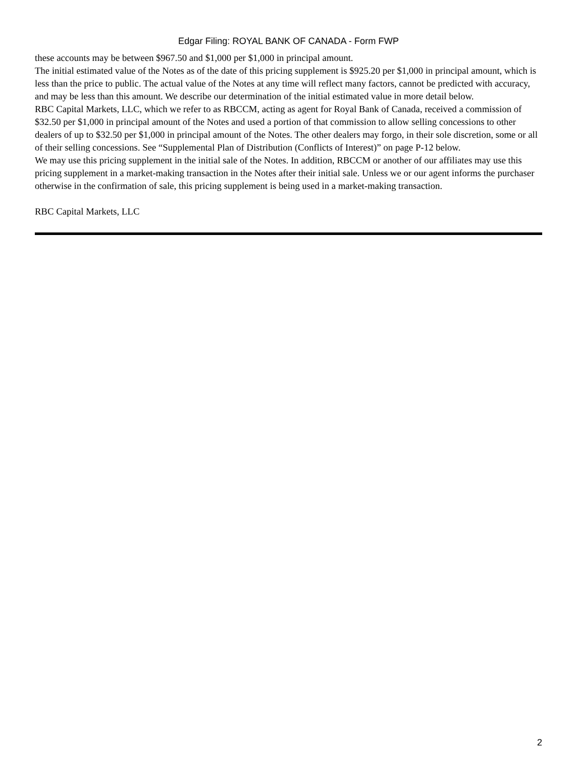Edgar Filing: ROYAL BANK OF CANADA - Form FWP
these accounts may be between $967.50 and $1,000 per $1,000 in principal amount.
The initial estimated value of the Notes as of the date of this pricing supplement is $925.20 per $1,000 in principal amount, which is less than the price to public. The actual value of the Notes at any time will reflect many factors, cannot be predicted with accuracy, and may be less than this amount. We describe our determination of the initial estimated value in more detail below.
RBC Capital Markets, LLC, which we refer to as RBCCM, acting as agent for Royal Bank of Canada, received a commission of $32.50 per $1,000 in principal amount of the Notes and used a portion of that commission to allow selling concessions to other dealers of up to $32.50 per $1,000 in principal amount of the Notes. The other dealers may forgo, in their sole discretion, some or all of their selling concessions. See “Supplemental Plan of Distribution (Conflicts of Interest)” on page P-12 below.
We may use this pricing supplement in the initial sale of the Notes. In addition, RBCCM or another of our affiliates may use this pricing supplement in a market-making transaction in the Notes after their initial sale. Unless we or our agent informs the purchaser otherwise in the confirmation of sale, this pricing supplement is being used in a market-making transaction.
RBC Capital Markets, LLC
2